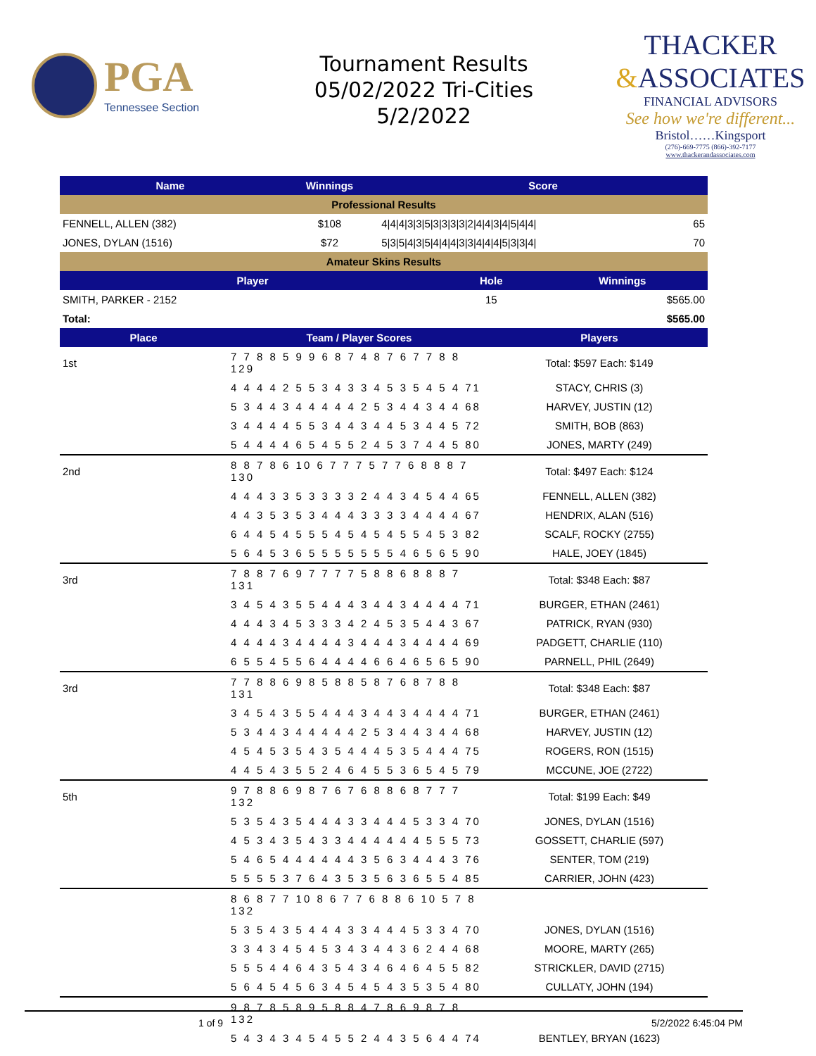PGA
Tennessee Section
Tournament Results
05/02/2022 Tri-Cities
5/2/2022
THACKER
&ASSOCIATES
FINANCIAL ADVISORS
See how we're different...
Bristol……Kingsport
(276)-669-7775 (866)-392-7177
www.thackerandassociates.com
| Name | Winnings | Score | |
| --- | --- | --- | --- |
| Professional Results | | | |
| FENNELL, ALLEN (382) | $108 | 4/4/4/3/3/5/3/3/3/3/2/4/4/3/4/5/4/4/ | 65 |
| JONES, DYLAN (1516) | $72 | 5/3/5/4/3/5/4/4/4/3/3/4/4/4/5/3/3/4/ | 70 |
| Amateur Skins Results | | | |
| Player | Hole | Winnings |
| --- | --- | --- |
| SMITH, PARKER - 2152 | 15 | $565.00 |
| Total: | | $565.00 |
| Place | Team / Player Scores | Players |
| --- | --- | --- |
| 1st | 7 7 8 8 5 9 9 6 8 7 4 8 7 6 7 7 8 8 129 | Total: $597 Each: $149 |
| | 4 4 4 4 2 5 5 3 4 3 3 4 5 3 5 4 5 4 71 | STACY, CHRIS (3) |
| | 5 3 4 4 3 4 4 4 4 4 2 5 3 4 4 3 4 4 68 | HARVEY, JUSTIN (12) |
| | 3 4 4 4 4 5 5 3 4 4 3 4 4 5 3 4 4 5 72 | SMITH, BOB (863) |
| | 5 4 4 4 4 6 5 4 5 5 2 4 5 3 7 4 4 5 80 | JONES, MARTY (249) |
| 2nd | 8 8 7 8 6 10 6 7 7 7 5 7 7 6 8 8 8 7 130 | Total: $497 Each: $124 |
| | 4 4 4 3 3 5 3 3 3 3 2 4 4 3 4 5 4 4 65 | FENNELL, ALLEN (382) |
| | 4 4 3 5 3 5 3 4 4 4 3 3 3 3 4 4 4 4 67 | HENDRIX, ALAN (516) |
| | 6 4 4 5 4 5 5 5 4 5 4 5 4 5 5 4 5 3 82 | SCALF, ROCKY (2755) |
| | 5 6 4 5 3 6 5 5 5 5 5 5 5 4 6 5 6 5 90 | HALE, JOEY (1845) |
| 3rd | 7 8 8 7 6 9 7 7 7 7 5 8 8 6 8 8 8 7 131 | Total: $348 Each: $87 |
| | 3 4 5 4 3 5 5 4 4 4 3 4 4 3 4 4 4 4 71 | BURGER, ETHAN (2461) |
| | 4 4 4 3 4 5 3 3 3 4 2 4 5 3 5 4 4 3 67 | PATRICK, RYAN (930) |
| | 4 4 4 4 3 4 4 4 4 3 4 4 4 3 4 4 4 4 69 | PADGETT, CHARLIE (110) |
| | 6 5 5 4 5 5 6 4 4 4 4 6 6 4 6 5 6 5 90 | PARNELL, PHIL (2649) |
| 3rd | 7 7 8 8 6 9 8 5 8 8 5 8 7 6 8 7 8 8 131 | Total: $348 Each: $87 |
| | 3 4 5 4 3 5 5 4 4 4 3 4 4 3 4 4 4 4 71 | BURGER, ETHAN (2461) |
| | 5 3 4 4 3 4 4 4 4 4 2 5 3 4 4 3 4 4 68 | HARVEY, JUSTIN (12) |
| | 4 5 4 5 3 5 4 3 5 4 4 4 5 3 5 4 4 4 75 | ROGERS, RON (1515) |
| | 4 4 5 4 3 5 5 2 4 6 4 5 5 3 6 5 4 5 79 | MCCUNE, JOE (2722) |
| 5th | 9 7 8 8 6 9 8 7 6 7 6 8 8 6 8 7 7 7 132 | Total: $199 Each: $49 |
| | 5 3 5 4 3 5 4 4 4 3 3 4 4 4 5 3 3 4 70 | JONES, DYLAN (1516) |
| | 4 5 3 4 3 5 4 3 3 4 4 4 4 4 4 5 5 5 73 | GOSSETT, CHARLIE (597) |
| | 5 4 6 5 4 4 4 4 4 4 3 5 6 3 4 4 4 3 76 | SENTER, TOM (219) |
| | 5 5 5 5 3 7 6 4 3 5 3 5 6 3 6 5 5 4 85 | CARRIER, JOHN (423) |
| | 8 6 8 7 7 10 8 6 7 7 6 8 8 6 10 5 7 8 132 | |
| | 5 3 5 4 3 5 4 4 4 3 3 4 4 4 5 3 3 4 70 | JONES, DYLAN (1516) |
| | 3 3 4 3 4 5 4 5 3 4 3 4 4 3 6 2 4 4 68 | MOORE, MARTY (265) |
| | 5 5 5 4 4 6 4 3 5 4 3 4 6 4 6 4 5 5 82 | STRICKLER, DAVID (2715) |
| | 5 6 4 5 4 5 6 3 4 5 4 5 4 3 5 3 5 4 80 | CULLATY, JOHN (194) |
| | 9 8 7 8 5 8 9 5 8 8 4 7 8 6 9 8 7 8 132 | |
| | 5 4 3 4 3 4 5 4 5 5 2 4 4 3 5 6 4 4 74 | BENTLEY, BRYAN (1623) |
1 of 9 5/2/2022 6:45:04 PM